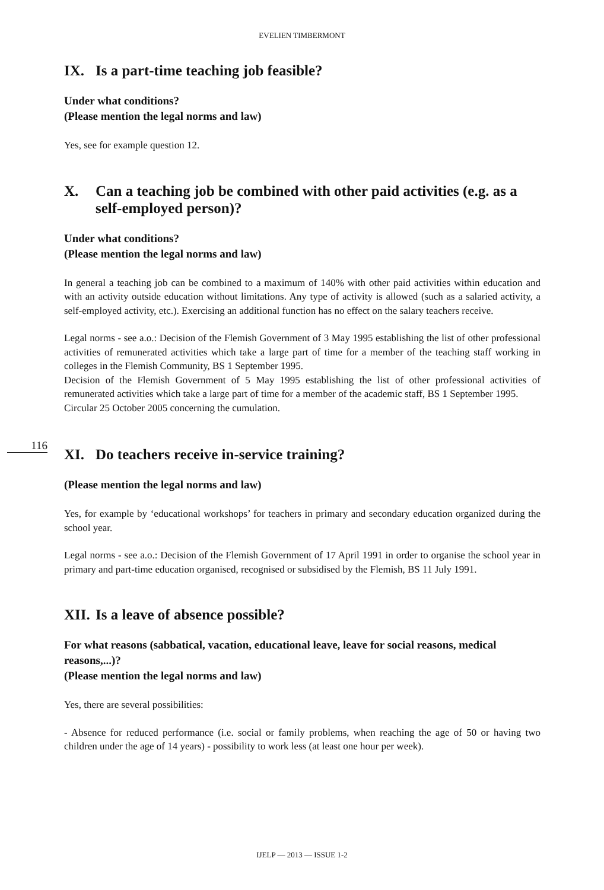EVELIEN TIMBERMONT
IX. Is a part-time teaching job feasible?
Under what conditions?
(Please mention the legal norms and law)
Yes, see for example question 12.
X. Can a teaching job be combined with other paid activities (e.g. as a self-employed person)?
Under what conditions?
(Please mention the legal norms and law)
In general a teaching job can be combined to a maximum of 140% with other paid activities within education and with an activity outside education without limitations. Any type of activity is allowed (such as a salaried activity, a self-employed activity, etc.). Exercising an additional function has no effect on the salary teachers receive.
Legal norms - see a.o.: Decision of the Flemish Government of 3 May 1995 establishing the list of other professional activities of remunerated activities which take a large part of time for a member of the teaching staff working in colleges in the Flemish Community, BS 1 September 1995.
Decision of the Flemish Government of 5 May 1995 establishing the list of other professional activities of remunerated activities which take a large part of time for a member of the academic staff, BS 1 September 1995.
Circular 25 October 2005 concerning the cumulation.
XI. Do teachers receive in-service training?
(Please mention the legal norms and law)
Yes, for example by ‘educational workshops’ for teachers in primary and secondary education organized during the school year.
Legal norms - see a.o.: Decision of the Flemish Government of 17 April 1991 in order to organise the school year in primary and part-time education organised, recognised or subsidised by the Flemish, BS 11 July 1991.
XII. Is a leave of absence possible?
For what reasons (sabbatical, vacation, educational leave, leave for social reasons, medical reasons,...)?
(Please mention the legal norms and law)
Yes, there are several possibilities:
- Absence for reduced performance (i.e. social or family problems, when reaching the age of 50 or having two children under the age of 14 years) - possibility to work less (at least one hour per week).
116
IJELP — 2013 — ISSUE 1-2